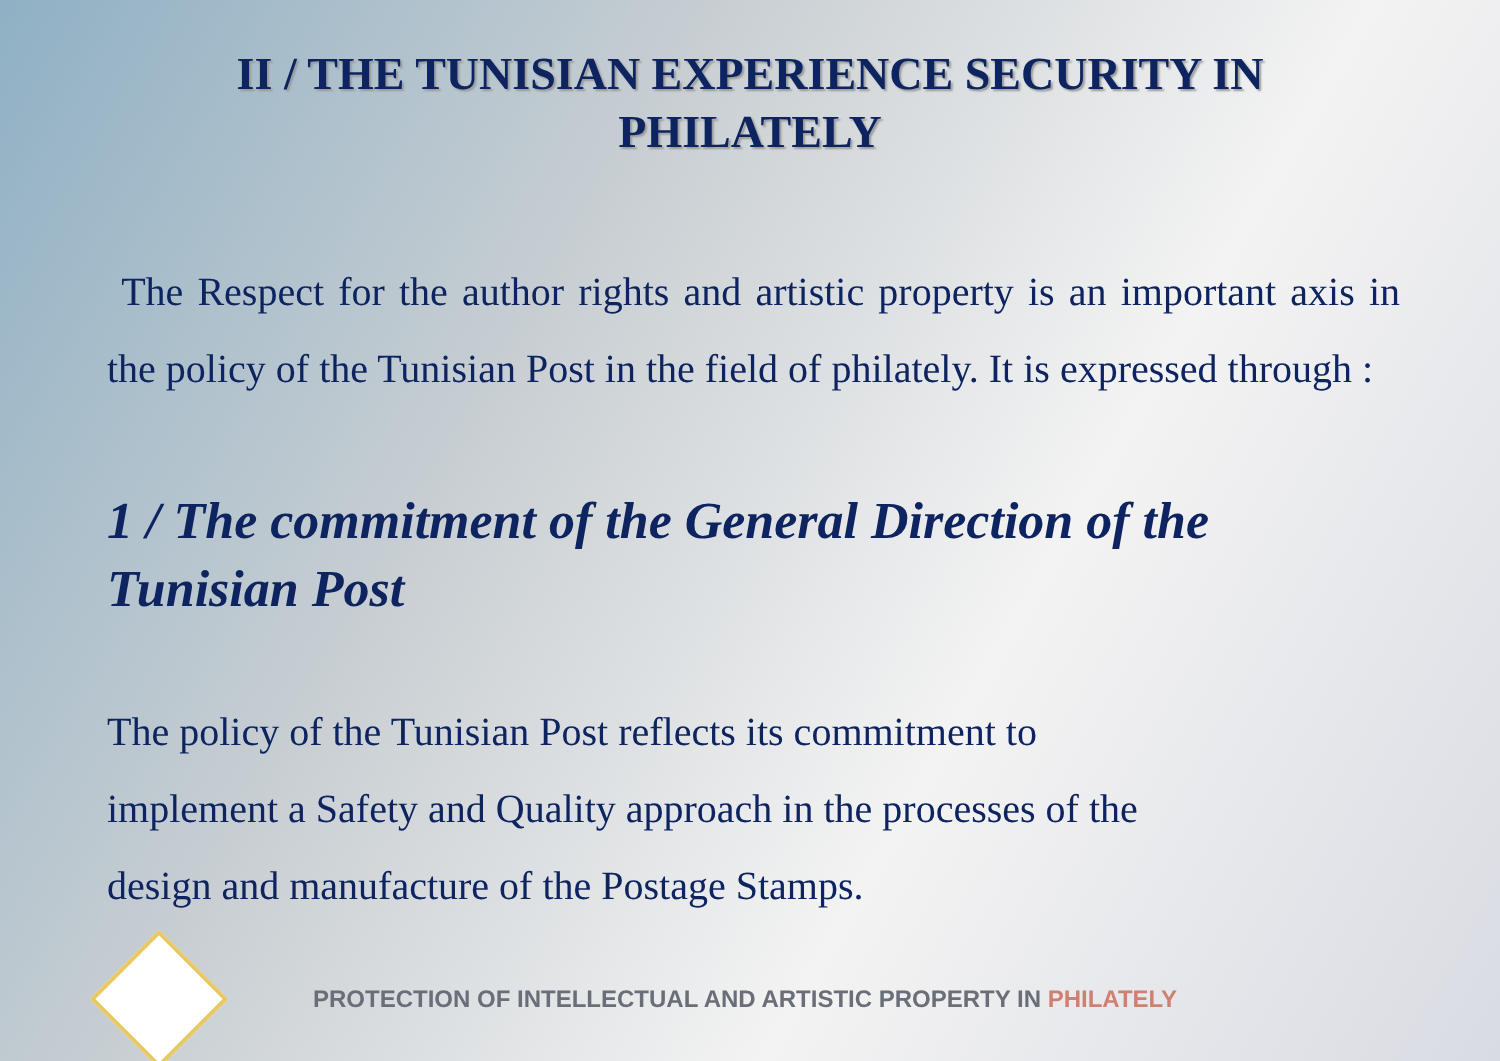II / THE TUNISIAN EXPERIENCE SECURITY IN
PHILATELY
The Respect for the author rights and artistic property is an important axis in the policy of the Tunisian Post in the field of philately. It is expressed through :
1 / The commitment of the General Direction of the Tunisian Post
The policy of the Tunisian Post reflects its commitment to
implement a Safety and Quality approach in the processes of the
design and manufacture of the Postage Stamps.
PROTECTION OF INTELLECTUAL AND ARTISTIC PROPERTY IN PHILATELY